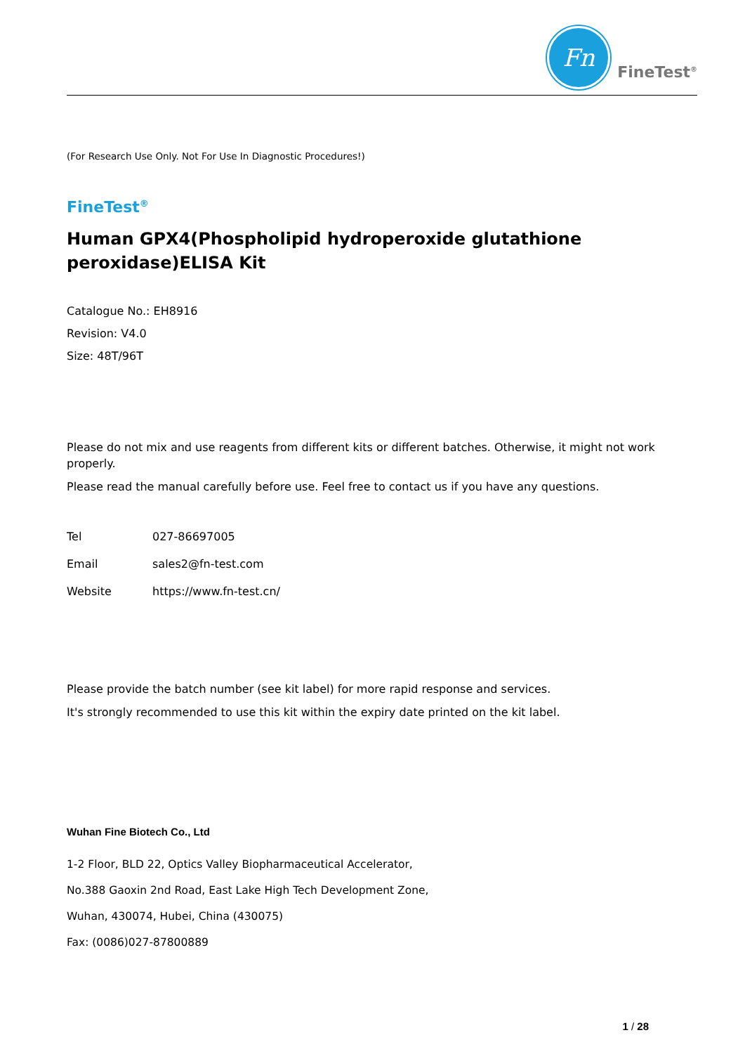Fn
FineTest<sup>®</sup>
(For Research Use Only. Not For Use In Diagnostic Procedures!)
FineTest<sup>®</sup>
Human GPX4(Phospholipid hydroperoxide glutathione peroxidase)ELISA Kit
Catalogue No.: EH8916
Revision: V4.0
Size: 48T/96T
Please do not mix and use reagents from different kits or different batches. Otherwise, it might not work properly.
Please read the manual carefully before use. Feel free to contact us if you have any questions.
Tel 027-86697005
Email sales2@fn-test.com
Website https://www.fn-test.cn/
Please provide the batch number (see kit label) for more rapid response and services.
It's strongly recommended to use this kit within the expiry date printed on the kit label.
Wuhan Fine Biotech Co., Ltd
1-2 Floor, BLD 22, Optics Valley Biopharmaceutical Accelerator,
No.388 Gaoxin 2nd Road, East Lake High Tech Development Zone,
Wuhan, 430074, Hubei, China (430075)
Fax: (0086)027-87800889
1 / 28